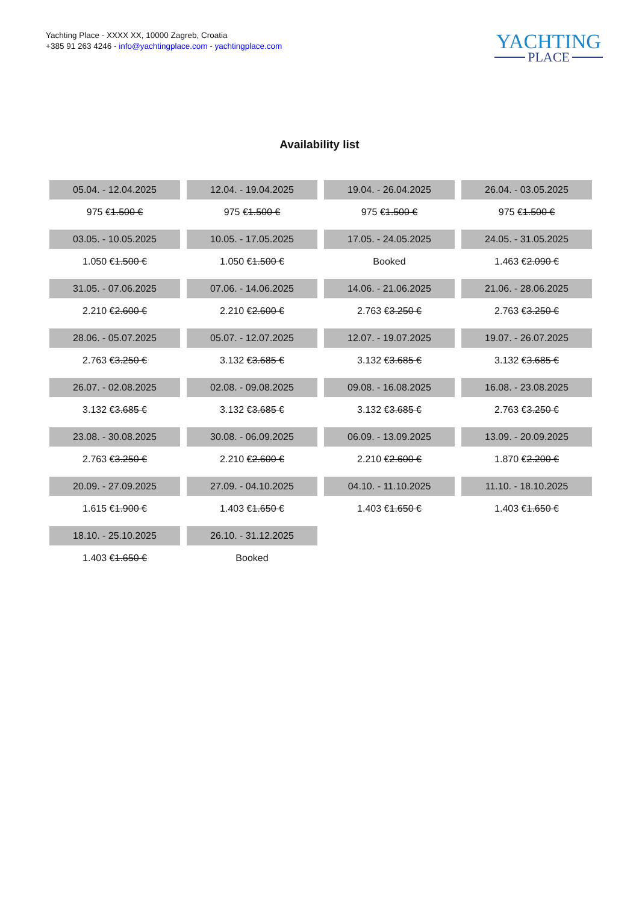Yachting Place - XXXX XX, 10000 Zagreb, Croatia
+385 91 263 4246 - info@yachtingplace.com - yachtingplace.com
YACHTING
PLACE
Availability list
| 05.04. - 12.04.2025 | 12.04. - 19.04.2025 | 19.04. - 26.04.2025 | 26.04. - 03.05.2025 |
| 975 € 1.500 € | 975 € 1.500 € | 975 € 1.500 € | 975 € 1.500 € |
| 03.05. - 10.05.2025 | 10.05. - 17.05.2025 | 17.05. - 24.05.2025 | 24.05. - 31.05.2025 |
| 1.050 € 1.500 € | 1.050 € 1.500 € | Booked | 1.463 € 2.090 € |
| 31.05. - 07.06.2025 | 07.06. - 14.06.2025 | 14.06. - 21.06.2025 | 21.06. - 28.06.2025 |
| 2.210 € 2.600 € | 2.210 € 2.600 € | 2.763 € 3.250 € | 2.763 € 3.250 € |
| 28.06. - 05.07.2025 | 05.07. - 12.07.2025 | 12.07. - 19.07.2025 | 19.07. - 26.07.2025 |
| 2.763 € 3.250 € | 3.132 € 3.685 € | 3.132 € 3.685 € | 3.132 € 3.685 € |
| 26.07. - 02.08.2025 | 02.08. - 09.08.2025 | 09.08. - 16.08.2025 | 16.08. - 23.08.2025 |
| 3.132 € 3.685 € | 3.132 € 3.685 € | 3.132 € 3.685 € | 2.763 € 3.250 € |
| 23.08. - 30.08.2025 | 30.08. - 06.09.2025 | 06.09. - 13.09.2025 | 13.09. - 20.09.2025 |
| 2.763 € 3.250 € | 2.210 € 2.600 € | 2.210 € 2.600 € | 1.870 € 2.200 € |
| 20.09. - 27.09.2025 | 27.09. - 04.10.2025 | 04.10. - 11.10.2025 | 11.10. - 18.10.2025 |
| 1.615 € 1.900 € | 1.403 € 1.650 € | 1.403 € 1.650 € | 1.403 € 1.650 € |
| 18.10. - 25.10.2025 | 26.10. - 31.12.2025 | | |
| 1.403 € 1.650 € | Booked | | |